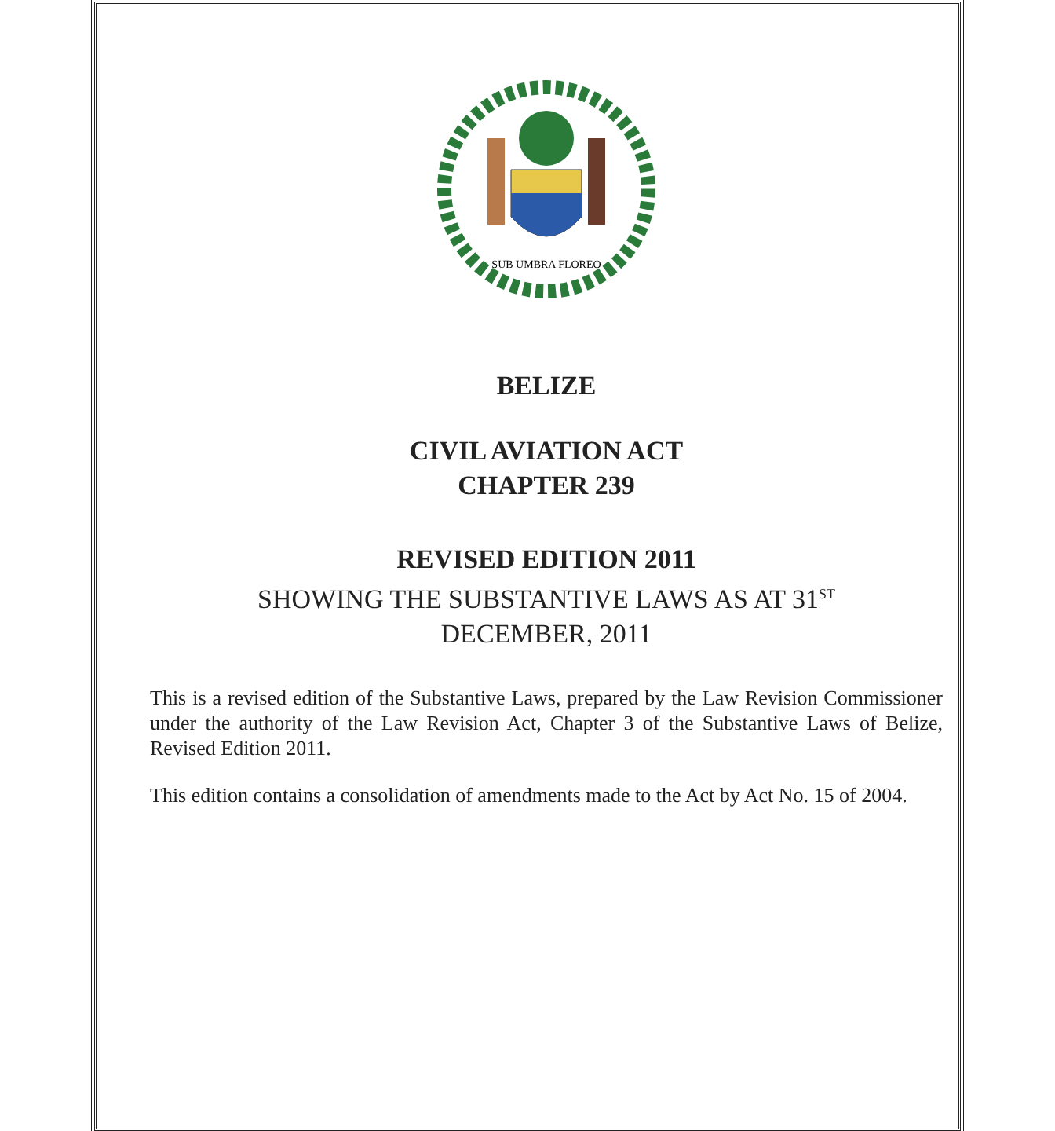SUB UMBRA FLOREO
BELIZE
CIVIL AVIATION ACT
CHAPTER 239
REVISED EDITION 2011
SHOWING THE SUBSTANTIVE LAWS AS AT 31<sup>ST</sup>
DECEMBER, 2011
This is a revised edition of the Substantive Laws, prepared by the Law Revision Commissioner under the authority of the Law Revision Act, Chapter 3 of the Substantive Laws of Belize, Revised Edition 2011.
This edition contains a consolidation of amendments made to the Act by Act No. 15 of 2004.